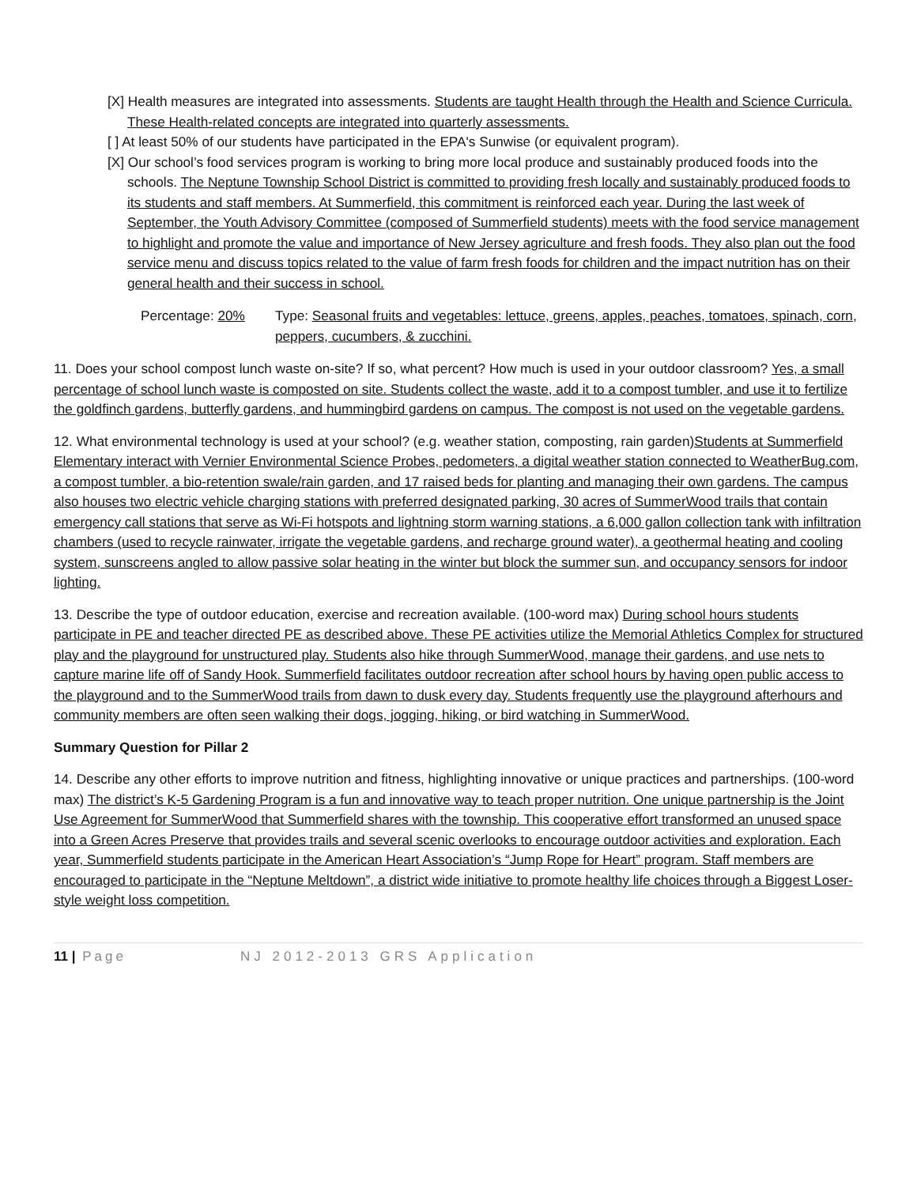[X] Health measures are integrated into assessments. Students are taught Health through the Health and Science Curricula. These Health-related concepts are integrated into quarterly assessments.
[ ] At least 50% of our students have participated in the EPA's Sunwise (or equivalent program).
[X] Our school’s food services program is working to bring more local produce and sustainably produced foods into the schools. The Neptune Township School District is committed to providing fresh locally and sustainably produced foods to its students and staff members. At Summerfield, this commitment is reinforced each year. During the last week of September, the Youth Advisory Committee (composed of Summerfield students) meets with the food service management to highlight and promote the value and importance of New Jersey agriculture and fresh foods. They also plan out the food service menu and discuss topics related to the value of farm fresh foods for children and the impact nutrition has on their general health and their success in school.
Percentage: 20% Type: Seasonal fruits and vegetables: lettuce, greens, apples, peaches, tomatoes, spinach, corn, peppers, cucumbers, & zucchini.
11. Does your school compost lunch waste on-site? If so, what percent? How much is used in your outdoor classroom? Yes, a small percentage of school lunch waste is composted on site. Students collect the waste, add it to a compost tumbler, and use it to fertilize the goldfinch gardens, butterfly gardens, and hummingbird gardens on campus. The compost is not used on the vegetable gardens.
12. What environmental technology is used at your school? (e.g. weather station, composting, rain garden)Students at Summerfield Elementary interact with Vernier Environmental Science Probes, pedometers, a digital weather station connected to WeatherBug.com, a compost tumbler, a bio-retention swale/rain garden, and 17 raised beds for planting and managing their own gardens. The campus also houses two electric vehicle charging stations with preferred designated parking, 30 acres of SummerWood trails that contain emergency call stations that serve as Wi-Fi hotspots and lightning storm warning stations, a 6,000 gallon collection tank with infiltration chambers (used to recycle rainwater, irrigate the vegetable gardens, and recharge ground water), a geothermal heating and cooling system, sunscreens angled to allow passive solar heating in the winter but block the summer sun, and occupancy sensors for indoor lighting.
13. Describe the type of outdoor education, exercise and recreation available. (100-word max) During school hours students participate in PE and teacher directed PE as described above. These PE activities utilize the Memorial Athletics Complex for structured play and the playground for unstructured play. Students also hike through SummerWood, manage their gardens, and use nets to capture marine life off of Sandy Hook. Summerfield facilitates outdoor recreation after school hours by having open public access to the playground and to the SummerWood trails from dawn to dusk every day. Students frequently use the playground afterhours and community members are often seen walking their dogs, jogging, hiking, or bird watching in SummerWood.
Summary Question for Pillar 2
14. Describe any other efforts to improve nutrition and fitness, highlighting innovative or unique practices and partnerships. (100-word max) The district’s K-5 Gardening Program is a fun and innovative way to teach proper nutrition. One unique partnership is the Joint Use Agreement for SummerWood that Summerfield shares with the township. This cooperative effort transformed an unused space into a Green Acres Preserve that provides trails and several scenic overlooks to encourage outdoor activities and exploration. Each year, Summerfield students participate in the American Heart Association’s “Jump Rope for Heart” program. Staff members are encouraged to participate in the “Neptune Meltdown”, a district wide initiative to promote healthy life choices through a Biggest Loser-style weight loss competition.
11 | Page NJ 2012-2013 GRS Application